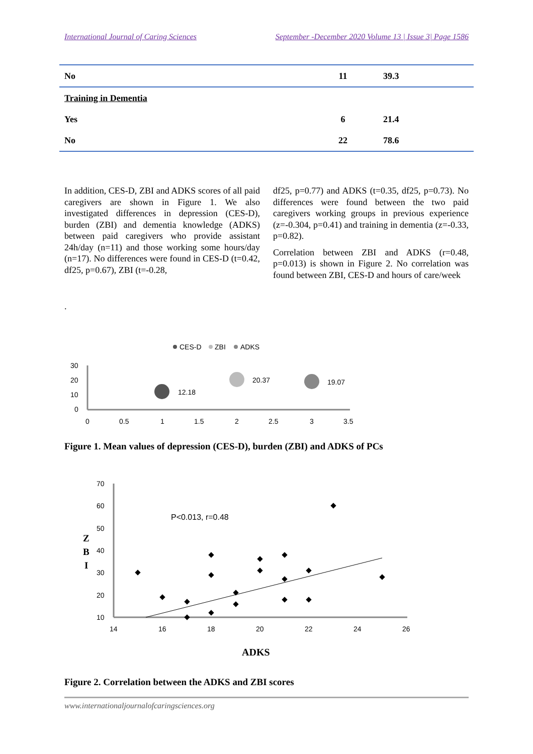International Journal of Caring Sciences September -December 2020 Volume 13 | Issue 3| Page 1586
| No | 11 | 39.3 |
| Training in Dementia | | |
| Yes | 6 | 21.4 |
| No | 22 | 78.6 |
In addition, CES-D, ZBI and ADKS scores of all paid caregivers are shown in Figure 1. We also investigated differences in depression (CES-D), burden (ZBI) and dementia knowledge (ADKS) between paid caregivers who provide assistant 24h/day (n=11) and those working some hours/day (n=17). No differences were found in CES-D (t=0.42, df25, p=0.67), ZBI (t=-0.28,
.
df25, p=0.77) and ADKS (t=0.35, df25, p=0.73). No differences were found between the two paid caregivers working groups in previous experience (z=-0.304, p=0.41) and training in dementia (z=-0.33, p=0.82).
Correlation between ZBI and ADKS (r=0.48, p=0.013) is shown in Figure 2. No correlation was found between ZBI, CES-D and hours of care/week
CES-D
ZBI
ADKS
30
20
10
0
0
0.5
1
1.5
2
2.5
3
3.5
12.18
20.37
19.07
Figure 1. Mean values of depression (CES-D), burden (ZBI) and ADKS of PCs
Z
B
I
70
60
50
40
30
20
10
14
16
18
20
22
24
26
P<0.013, r=0.48
ADKS
Figure 2. Correlation between the ADKS and ZBI scores
www.internationaljournalofcaringsciences.org